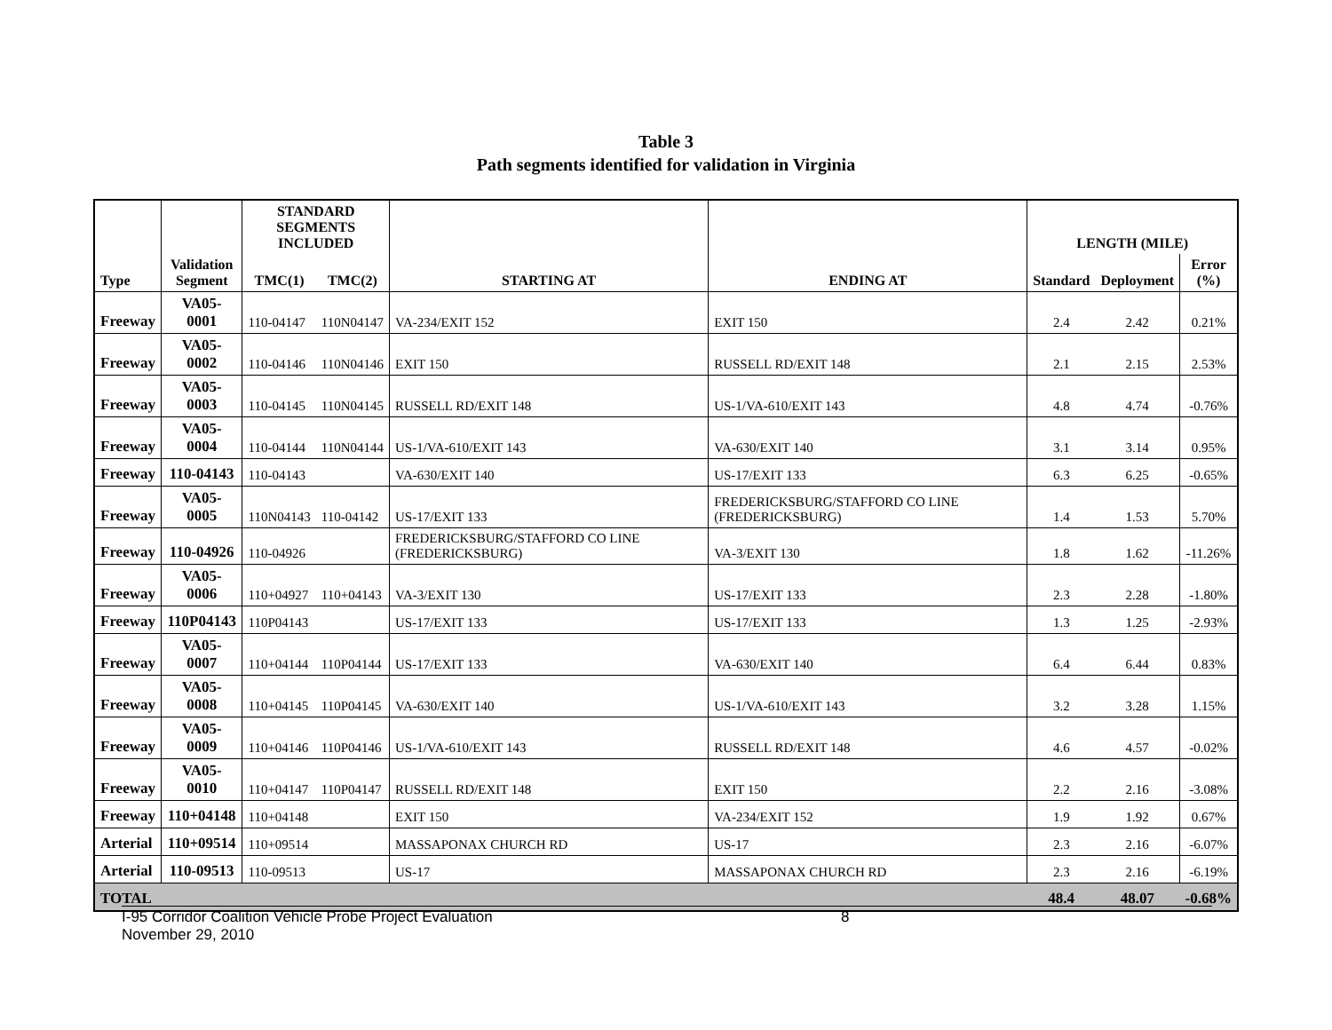Table 3
Path segments identified for validation in Virginia
| Type | | STANDARD SEGMENTS INCLUDED | | | | LENGTH (MILE) | | |
| --- | --- | --- | --- | --- | --- | --- | --- | --- |
| | Validation Segment | TMC(1) | TMC(2) | STARTING AT | ENDING AT | Standard | Deployment | Error (%) |
| Freeway | VA05-0001 | 110-04147 | 110N04147 | VA-234/EXIT 152 | EXIT 150 | 2.4 | 2.42 | 0.21% |
| Freeway | VA05-0002 | 110-04146 | 110N04146 | EXIT 150 | RUSSELL RD/EXIT 148 | 2.1 | 2.15 | 2.53% |
| Freeway | VA05-0003 | 110-04145 | 110N04145 | RUSSELL RD/EXIT 148 | US-1/VA-610/EXIT 143 | 4.8 | 4.74 | -0.76% |
| Freeway | VA05-0004 | 110-04144 | 110N04144 | US-1/VA-610/EXIT 143 | VA-630/EXIT 140 | 3.1 | 3.14 | 0.95% |
| Freeway | 110-04143 | 110-04143 | | VA-630/EXIT 140 | US-17/EXIT 133 | 6.3 | 6.25 | -0.65% |
| Freeway | VA05-0005 | 110N04143 | 110-04142 | US-17/EXIT 133 | FREDERICKSBURG/STAFFORD CO LINE (FREDERICKSBURG) | 1.4 | 1.53 | 5.70% |
| Freeway | 110-04926 | 110-04926 | | FREDERICKSBURG/STAFFORD CO LINE (FREDERICKSBURG) | VA-3/EXIT 130 | 1.8 | 1.62 | -11.26% |
| Freeway | VA05-0006 | 110+04927 | 110+04143 | VA-3/EXIT 130 | US-17/EXIT 133 | 2.3 | 2.28 | -1.80% |
| Freeway | 110P04143 | 110P04143 | | US-17/EXIT 133 | US-17/EXIT 133 | 1.3 | 1.25 | -2.93% |
| Freeway | VA05-0007 | 110+04144 | 110P04144 | US-17/EXIT 133 | VA-630/EXIT 140 | 6.4 | 6.44 | 0.83% |
| Freeway | VA05-0008 | 110+04145 | 110P04145 | VA-630/EXIT 140 | US-1/VA-610/EXIT 143 | 3.2 | 3.28 | 1.15% |
| Freeway | VA05-0009 | 110+04146 | 110P04146 | US-1/VA-610/EXIT 143 | RUSSELL RD/EXIT 148 | 4.6 | 4.57 | -0.02% |
| Freeway | VA05-0010 | 110+04147 | 110P04147 | RUSSELL RD/EXIT 148 | EXIT 150 | 2.2 | 2.16 | -3.08% |
| Freeway | 110+04148 | 110+04148 | | EXIT 150 | VA-234/EXIT 152 | 1.9 | 1.92 | 0.67% |
| Arterial | 110+09514 | 110+09514 | | MASSAPONAX CHURCH RD | US-17 | 2.3 | 2.16 | -6.07% |
| Arterial | 110-09513 | 110-09513 | | US-17 | MASSAPONAX CHURCH RD | 2.3 | 2.16 | -6.19% |
| TOTAL | | | | | | 48.4 | 48.07 | -0.68% |
I-95 Corridor Coalition Vehicle Probe Project Evaluation 8
November 29, 2010